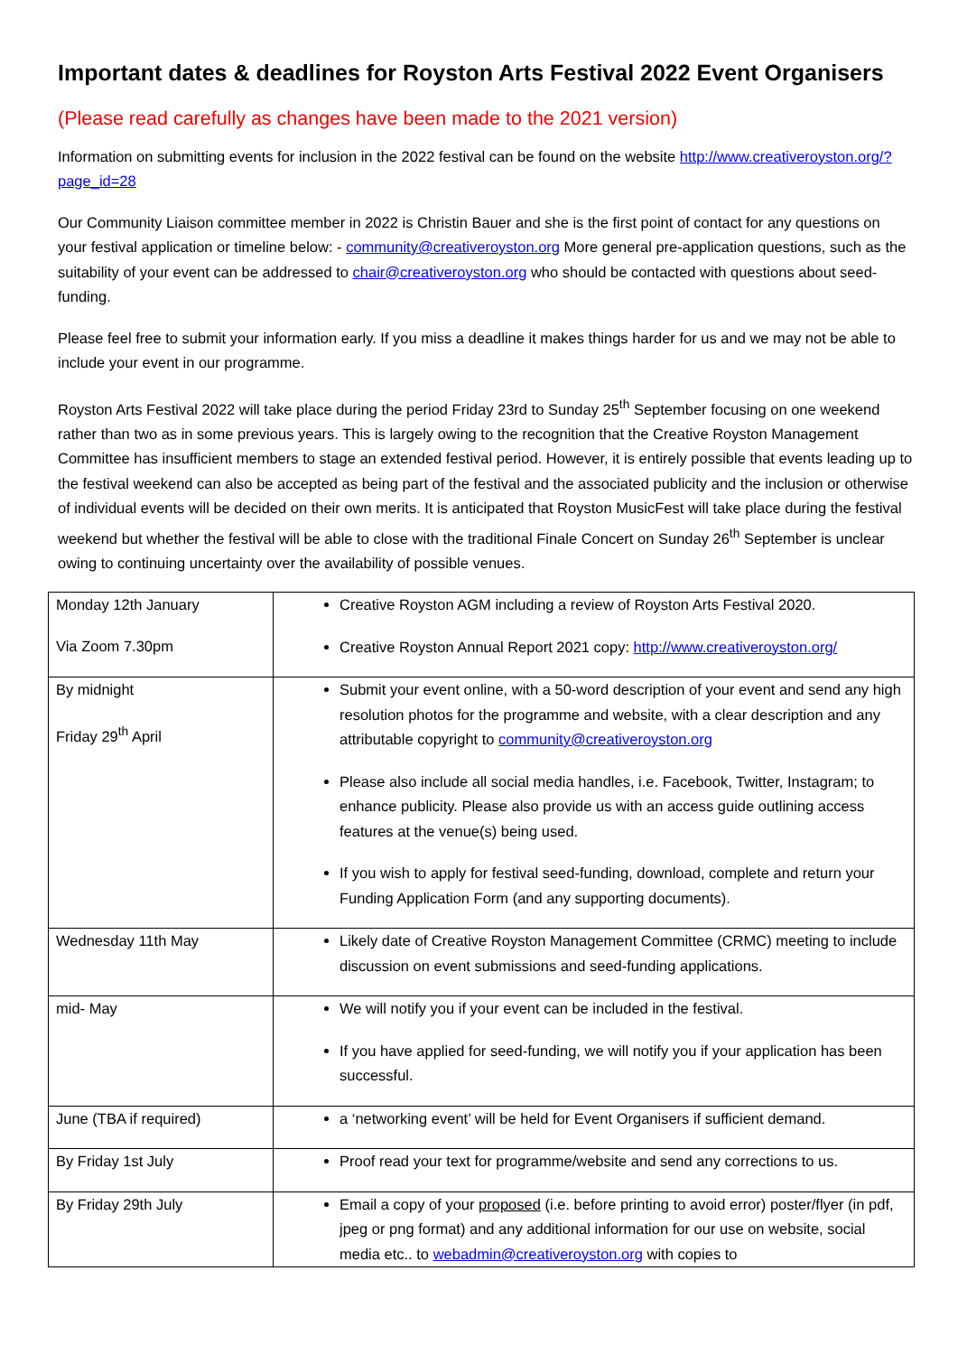Important dates & deadlines for Royston Arts Festival 2022 Event Organisers
(Please read carefully as changes have been made to the 2021 version)
Information on submitting events for inclusion in the 2022 festival can be found on the website http://www.creativeroyston.org/?page_id=28
Our Community Liaison committee member in 2022 is Christin Bauer and she is the first point of contact for any questions on your festival application or timeline below: - community@creativeroyston.org More general pre-application questions, such as the suitability of your event can be addressed to chair@creativeroyston.org who should be contacted with questions about seed-funding.
Please feel free to submit your information early. If you miss a deadline it makes things harder for us and we may not be able to include your event in our programme.
Royston Arts Festival 2022 will take place during the period Friday 23rd to Sunday 25<sup>th</sup> September focusing on one weekend rather than two as in some previous years. This is largely owing to the recognition that the Creative Royston Management Committee has insufficient members to stage an extended festival period. However, it is entirely possible that events leading up to the festival weekend can also be accepted as being part of the festival and the associated publicity and the inclusion or otherwise of individual events will be decided on their own merits. It is anticipated that Royston MusicFest will take place during the festival weekend but whether the festival will be able to close with the traditional Finale Concert on Sunday 26<sup>th</sup> September is unclear owing to continuing uncertainty over the availability of possible venues.
| Monday 12th January Via Zoom 7.30pm | Creative Royston AGM including a review of Royston Arts Festival 2020. Creative Royston Annual Report 2021 copy: http://www.creativeroyston.org/ |
| By midnight Friday 29<sup>th</sup> April | Submit your event online, with a 50-word description of your event and send any high resolution photos for the programme and website, with a clear description and any attributable copyright to community@creativeroyston.org Please also include all social media handles, i.e. Facebook, Twitter, Instagram; to enhance publicity. Please also provide us with an access guide outlining access features at the venue(s) being used. If you wish to apply for festival seed-funding, download, complete and return your Funding Application Form (and any supporting documents). |
| Wednesday 11th May | Likely date of Creative Royston Management Committee (CRMC) meeting to include discussion on event submissions and seed-funding applications. |
| mid- May | We will notify you if your event can be included in the festival. If you have applied for seed-funding, we will notify you if your application has been successful. |
| June (TBA if required) | a ‘networking event’ will be held for Event Organisers if sufficient demand. |
| By Friday 1st July | Proof read your text for programme/website and send any corrections to us. |
| By Friday 29th July | Email a copy of your proposed (i.e. before printing to avoid error) poster/flyer (in pdf, jpeg or png format) and any additional information for our use on website, social media etc.. to webadmin@creativeroyston.org with copies to |